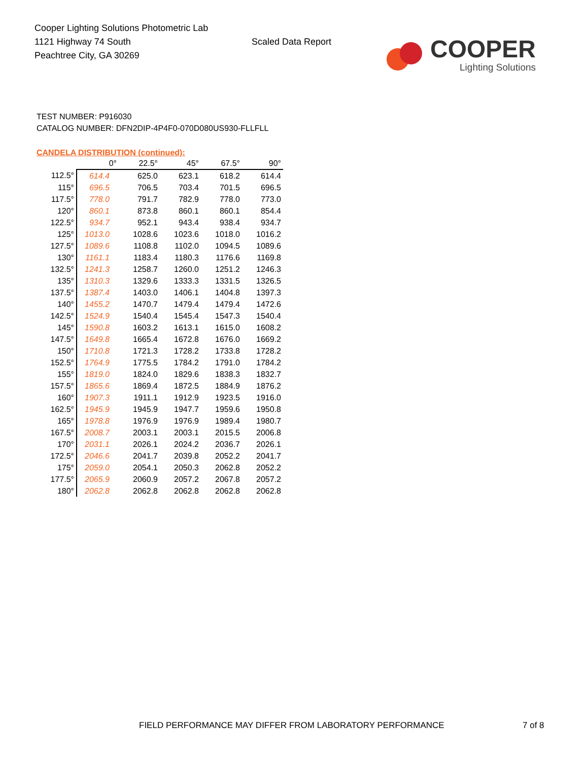Cooper Lighting Solutions Photometric Lab
1121 Highway 74 South
Peachtree City, GA 30269
Scaled Data Report
COOPER
Lighting Solutions
TEST NUMBER: P916030
CATALOG NUMBER: DFN2DIP-4P4F0-070D080US930-FLLFLL
CANDELA DISTRIBUTION (continued):
| | 0° | 22.5° | 45° | 67.5° | 90° |
| --- | --- | --- | --- | --- | --- |
| 112.5° | 614.4 | 625.0 | 623.1 | 618.2 | 614.4 |
| 115° | 696.5 | 706.5 | 703.4 | 701.5 | 696.5 |
| 117.5° | 778.0 | 791.7 | 782.9 | 778.0 | 773.0 |
| 120° | 860.1 | 873.8 | 860.1 | 860.1 | 854.4 |
| 122.5° | 934.7 | 952.1 | 943.4 | 938.4 | 934.7 |
| 125° | 1013.0 | 1028.6 | 1023.6 | 1018.0 | 1016.2 |
| 127.5° | 1089.6 | 1108.8 | 1102.0 | 1094.5 | 1089.6 |
| 130° | 1161.1 | 1183.4 | 1180.3 | 1176.6 | 1169.8 |
| 132.5° | 1241.3 | 1258.7 | 1260.0 | 1251.2 | 1246.3 |
| 135° | 1310.3 | 1329.6 | 1333.3 | 1331.5 | 1326.5 |
| 137.5° | 1387.4 | 1403.0 | 1406.1 | 1404.8 | 1397.3 |
| 140° | 1455.2 | 1470.7 | 1479.4 | 1479.4 | 1472.6 |
| 142.5° | 1524.9 | 1540.4 | 1545.4 | 1547.3 | 1540.4 |
| 145° | 1590.8 | 1603.2 | 1613.1 | 1615.0 | 1608.2 |
| 147.5° | 1649.8 | 1665.4 | 1672.8 | 1676.0 | 1669.2 |
| 150° | 1710.8 | 1721.3 | 1728.2 | 1733.8 | 1728.2 |
| 152.5° | 1764.9 | 1775.5 | 1784.2 | 1791.0 | 1784.2 |
| 155° | 1819.0 | 1824.0 | 1829.6 | 1838.3 | 1832.7 |
| 157.5° | 1865.6 | 1869.4 | 1872.5 | 1884.9 | 1876.2 |
| 160° | 1907.3 | 1911.1 | 1912.9 | 1923.5 | 1916.0 |
| 162.5° | 1945.9 | 1945.9 | 1947.7 | 1959.6 | 1950.8 |
| 165° | 1978.8 | 1976.9 | 1976.9 | 1989.4 | 1980.7 |
| 167.5° | 2008.7 | 2003.1 | 2003.1 | 2015.5 | 2006.8 |
| 170° | 2031.1 | 2026.1 | 2024.2 | 2036.7 | 2026.1 |
| 172.5° | 2046.6 | 2041.7 | 2039.8 | 2052.2 | 2041.7 |
| 175° | 2059.0 | 2054.1 | 2050.3 | 2062.8 | 2052.2 |
| 177.5° | 2065.9 | 2060.9 | 2057.2 | 2067.8 | 2057.2 |
| 180° | 2062.8 | 2062.8 | 2062.8 | 2062.8 | 2062.8 |
FIELD PERFORMANCE MAY DIFFER FROM LABORATORY PERFORMANCE
7 of 8